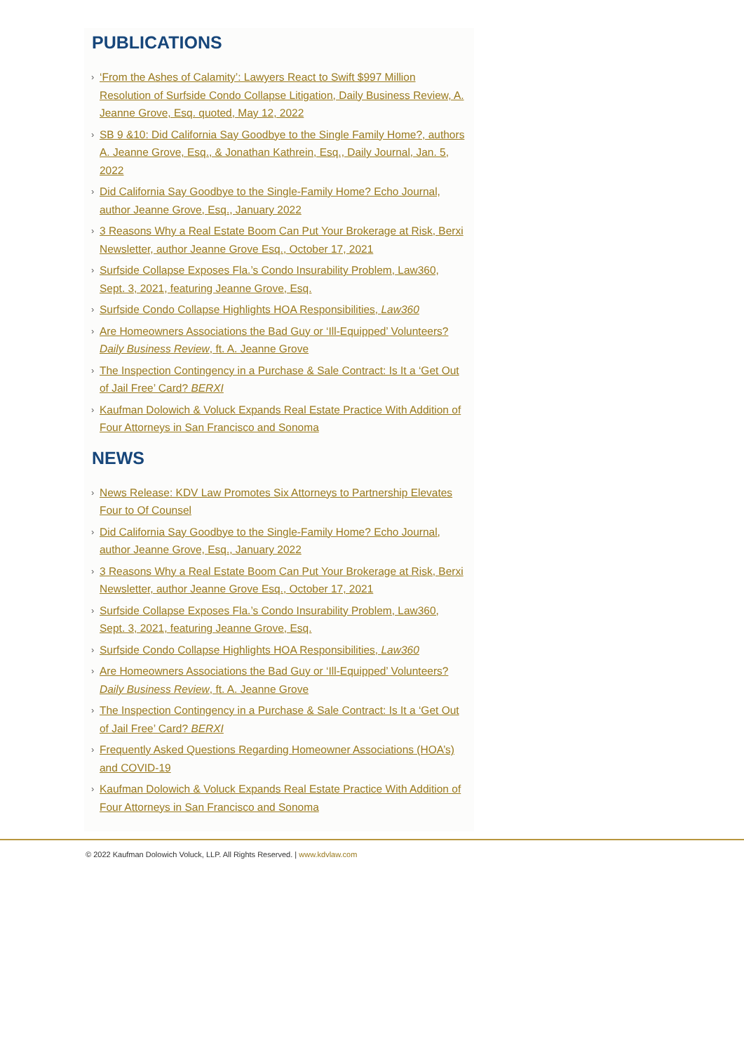PUBLICATIONS
› ‘From the Ashes of Calamity’: Lawyers React to Swift $997 Million Resolution of Surfside Condo Collapse Litigation, Daily Business Review, A. Jeanne Grove, Esq. quoted, May 12, 2022
› SB 9 &10: Did California Say Goodbye to the Single Family Home?, authors A. Jeanne Grove, Esq., & Jonathan Kathrein, Esq., Daily Journal, Jan. 5, 2022
› Did California Say Goodbye to the Single-Family Home? Echo Journal, author Jeanne Grove, Esq., January 2022
› 3 Reasons Why a Real Estate Boom Can Put Your Brokerage at Risk, Berxi Newsletter, author Jeanne Grove Esq., October 17, 2021
› Surfside Collapse Exposes Fla.’s Condo Insurability Problem, Law360, Sept. 3, 2021, featuring Jeanne Grove, Esq.
› Surfside Condo Collapse Highlights HOA Responsibilities, Law360
› Are Homeowners Associations the Bad Guy or ‘Ill-Equipped’ Volunteers? Daily Business Review, ft. A. Jeanne Grove
› The Inspection Contingency in a Purchase & Sale Contract: Is It a ‘Get Out of Jail Free’ Card? BERXI
› Kaufman Dolowich & Voluck Expands Real Estate Practice With Addition of Four Attorneys in San Francisco and Sonoma
NEWS
› News Release: KDV Law Promotes Six Attorneys to Partnership Elevates Four to Of Counsel
› Did California Say Goodbye to the Single-Family Home? Echo Journal, author Jeanne Grove, Esq., January 2022
› 3 Reasons Why a Real Estate Boom Can Put Your Brokerage at Risk, Berxi Newsletter, author Jeanne Grove Esq., October 17, 2021
› Surfside Collapse Exposes Fla.’s Condo Insurability Problem, Law360, Sept. 3, 2021, featuring Jeanne Grove, Esq.
› Surfside Condo Collapse Highlights HOA Responsibilities, Law360
› Are Homeowners Associations the Bad Guy or ‘Ill-Equipped’ Volunteers? Daily Business Review, ft. A. Jeanne Grove
› The Inspection Contingency in a Purchase & Sale Contract: Is It a ‘Get Out of Jail Free’ Card? BERXI
› Frequently Asked Questions Regarding Homeowner Associations (HOA’s) and COVID-19
› Kaufman Dolowich & Voluck Expands Real Estate Practice With Addition of Four Attorneys in San Francisco and Sonoma
© 2022 Kaufman Dolowich Voluck, LLP. All Rights Reserved. | www.kdvlaw.com